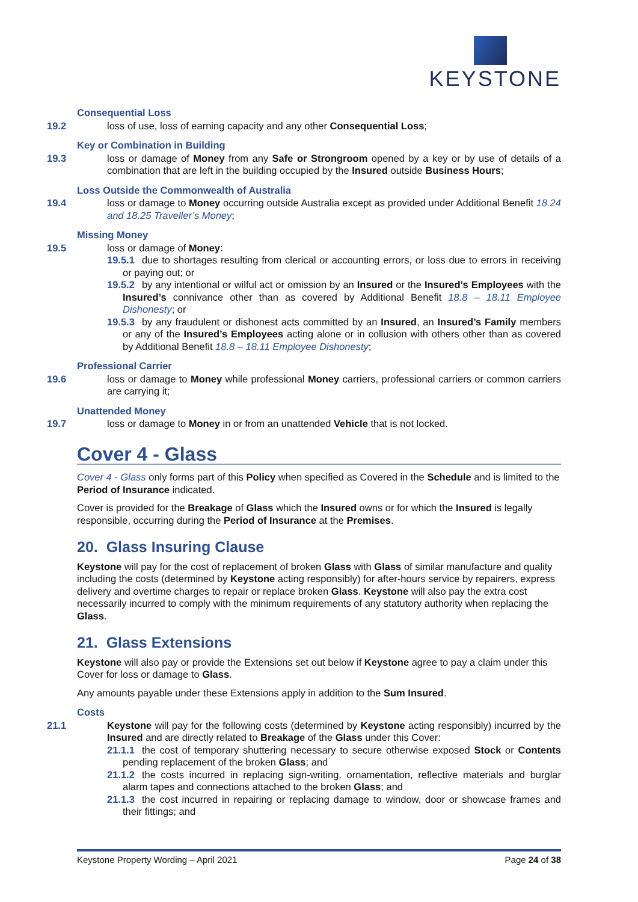KEYSTONE
Consequential Loss
19.2 loss of use, loss of earning capacity and any other Consequential Loss;
Key or Combination in Building
19.3 loss or damage of Money from any Safe or Strongroom opened by a key or by use of details of a combination that are left in the building occupied by the Insured outside Business Hours;
Loss Outside the Commonwealth of Australia
19.4 loss or damage to Money occurring outside Australia except as provided under Additional Benefit 18.24 and 18.25 Traveller’s Money;
Missing Money
19.5 loss or damage of Money:
19.5.1 due to shortages resulting from clerical or accounting errors, or loss due to errors in receiving or paying out; or
19.5.2 by any intentional or wilful act or omission by an Insured or the Insured’s Employees with the Insured’s connivance other than as covered by Additional Benefit 18.8 – 18.11 Employee Dishonesty; or
19.5.3 by any fraudulent or dishonest acts committed by an Insured, an Insured’s Family members or any of the Insured’s Employees acting alone or in collusion with others other than as covered by Additional Benefit 18.8 – 18.11 Employee Dishonesty;
Professional Carrier
19.6 loss or damage to Money while professional Money carriers, professional carriers or common carriers are carrying it;
Unattended Money
19.7 loss or damage to Money in or from an unattended Vehicle that is not locked.
Cover 4 - Glass
Cover 4 - Glass only forms part of this Policy when specified as Covered in the Schedule and is limited to the Period of Insurance indicated.
Cover is provided for the Breakage of Glass which the Insured owns or for which the Insured is legally responsible, occurring during the Period of Insurance at the Premises.
20. Glass Insuring Clause
Keystone will pay for the cost of replacement of broken Glass with Glass of similar manufacture and quality including the costs (determined by Keystone acting responsibly) for after-hours service by repairers, express delivery and overtime charges to repair or replace broken Glass. Keystone will also pay the extra cost necessarily incurred to comply with the minimum requirements of any statutory authority when replacing the Glass.
21. Glass Extensions
Keystone will also pay or provide the Extensions set out below if Keystone agree to pay a claim under this Cover for loss or damage to Glass.
Any amounts payable under these Extensions apply in addition to the Sum Insured.
Costs
21.1 Keystone will pay for the following costs (determined by Keystone acting responsibly) incurred by the Insured and are directly related to Breakage of the Glass under this Cover:
21.1.1 the cost of temporary shuttering necessary to secure otherwise exposed Stock or Contents pending replacement of the broken Glass; and
21.1.2 the costs incurred in replacing sign-writing, ornamentation, reflective materials and burglar alarm tapes and connections attached to the broken Glass; and
21.1.3 the cost incurred in repairing or replacing damage to window, door or showcase frames and their fittings; and
Keystone Property Wording – April 2021 Page 24 of 38